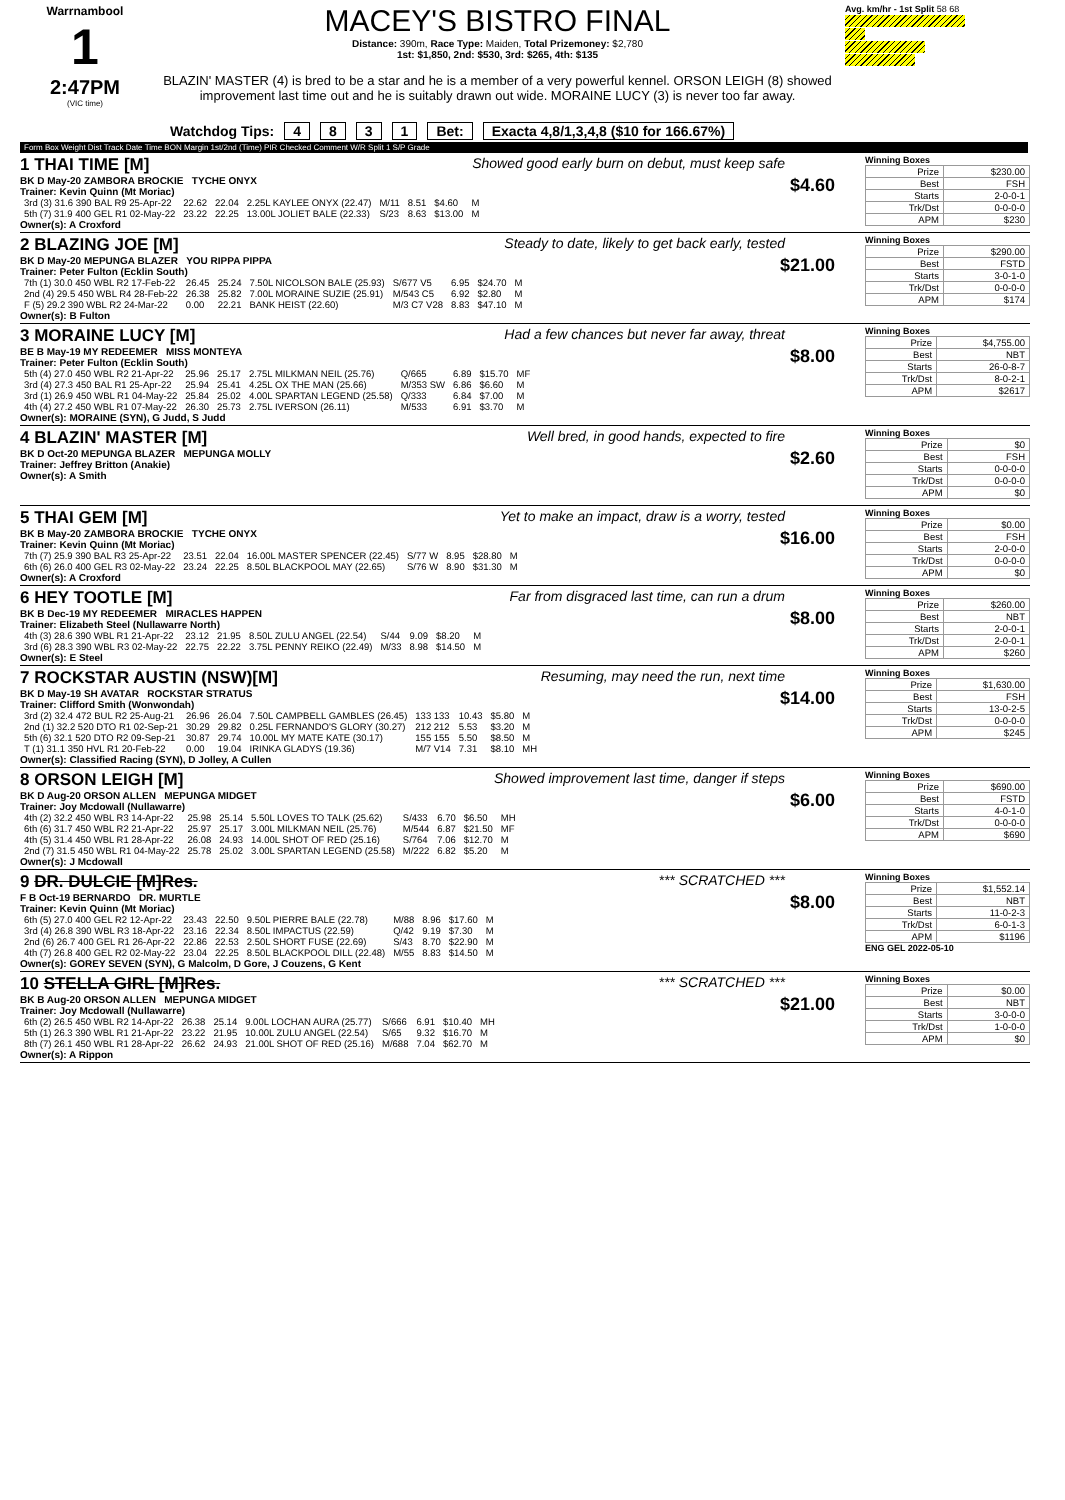Warrnambool
1
2:47PM
(VIC time)
MACEY'S BISTRO FINAL
Distance: 390m, Race Type: Maiden, Total Prizemoney: $2,780
1st: $1,850, 2nd: $530, 3rd: $265, 4th: $135
BLAZIN' MASTER (4) is bred to be a star and he is a member of a very powerful kennel. ORSON LEIGH (8) showed improvement last time out and he is suitably drawn out wide. MORAINE LUCY (3) is never too far away.
Avg. km/hr - 1st Split 58 68
Watchdog Tips: 4831 Bet: Exacta 4,8/1,3,4,8 ($10 for 166.67%)
Form Box Weight Dist Track Date Time BON Margin 1st/2nd (Time) PIR Checked Comment W/R Split 1 S/P Grade
Showed good early burn on debut, must keep safe
1 THAI TIME [M]
$4.60 BK D May-20 ZAMBORA BROCKIE TYCHE ONYX
Trainer: Kevin Quinn (Mt Moriac)
| 3rd (3) 31.6 390 BAL R9 25-Apr-22 | 22.62 | 22.04 | 2.25L KAYLEE ONYX (22.47) | M/11 | 8.51 | $4.60 | M |
| 5th (7) 31.9 400 GEL R1 02-May-22 | 23.22 | 22.25 | 13.00L JOLIET BALE (22.33) | S/23 | 8.63 | $13.00 | M |
Owner(s): A Croxford
Winning Boxes
| Prize | $230.00 |
| Best | FSH |
| Starts | 2-0-0-1 |
| Trk/Dst | 0-0-0-0 |
| APM | $230 |
Steady to date, likely to get back early, tested
2 BLAZING JOE [M]
$21.00 BK D May-20 MEPUNGA BLAZER YOU RIPPA PIPPA
Trainer: Peter Fulton (Ecklin South)
| 7th (1) 30.0 450 WBL R2 17-Feb-22 | 26.45 | 25.24 | 7.50L NICOLSON BALE (25.93) | S/677 V5 | 6.95 | $24.70 | M |
| 2nd (4) 29.5 450 WBL R4 28-Feb-22 | 26.38 | 25.82 | 7.00L MORAINE SUZIE (25.91) | M/543 C5 | 6.92 | $2.80 | M |
| F (5) 29.2 390 WBL R2 24-Mar-22 | 0.00 | 22.21 | BANK HEIST (22.60) | M/3 C7 V28 | 8.83 | $47.10 | M |
Owner(s): B Fulton
Winning Boxes
| Prize | $290.00 |
| Best | FSTD |
| Starts | 3-0-1-0 |
| Trk/Dst | 0-0-0-0 |
| APM | $174 |
Had a few chances but never far away, threat
3 MORAINE LUCY [M]
$8.00 BE B May-19 MY REDEEMER MISS MONTEYA
Trainer: Peter Fulton (Ecklin South)
| 5th (4) 27.0 450 WBL R2 21-Apr-22 | 25.96 | 25.17 | 2.75L MILKMAN NEIL (25.76) | Q/665 | 6.89 | $15.70 | MF |
| 3rd (4) 27.3 450 BAL R1 25-Apr-22 | 25.94 | 25.41 | 4.25L OX THE MAN (25.66) | M/353 SW | 6.86 | $6.60 | M |
| 3rd (1) 26.9 450 WBL R1 04-May-22 | 25.84 | 25.02 | 4.00L SPARTAN LEGEND (25.58) | Q/333 | 6.84 | $7.00 | M |
| 4th (4) 27.2 450 WBL R1 07-May-22 | 26.30 | 25.73 | 2.75L IVERSON (26.11) | M/533 | 6.91 | $3.70 | M |
Owner(s): MORAINE (SYN), G Judd, S Judd
Winning Boxes
| Prize | $4,755.00 |
| Best | NBT |
| Starts | 26-0-8-7 |
| Trk/Dst | 8-0-2-1 |
| APM | $2617 |
Well bred, in good hands, expected to fire
4 BLAZIN' MASTER [M]
$2.60 BK D Oct-20 MEPUNGA BLAZER MEPUNGA MOLLY
Trainer: Jeffrey Britton (Anakie)
Owner(s): A Smith
Winning Boxes
| Prize | $0 |
| Best | FSH |
| Starts | 0-0-0-0 |
| Trk/Dst | 0-0-0-0 |
| APM | $0 |
Yet to make an impact, draw is a worry, tested
5 THAI GEM [M]
$16.00 BK B May-20 ZAMBORA BROCKIE TYCHE ONYX
Trainer: Kevin Quinn (Mt Moriac)
| 7th (7) 25.9 390 BAL R3 25-Apr-22 | 23.51 | 22.04 | 16.00L MASTER SPENCER (22.45) | S/77 W | 8.95 | $28.80 | M |
| 6th (6) 26.0 400 GEL R3 02-May-22 | 23.24 | 22.25 | 8.50L BLACKPOOL MAY (22.65) | S/76 W | 8.90 | $31.30 | M |
Owner(s): A Croxford
Winning Boxes
| Prize | $0.00 |
| Best | FSH |
| Starts | 2-0-0-0 |
| Trk/Dst | 0-0-0-0 |
| APM | $0 |
Far from disgraced last time, can run a drum
6 HEY TOOTLE [M]
$8.00 BK B Dec-19 MY REDEEMER MIRACLES HAPPEN
Trainer: Elizabeth Steel (Nullawarre North)
| 4th (3) 28.6 390 WBL R1 21-Apr-22 | 23.12 | 21.95 | 8.50L ZULU ANGEL (22.54) | S/44 | 9.09 | $8.20 | M |
| 3rd (6) 28.3 390 WBL R3 02-May-22 | 22.75 | 22.22 | 3.75L PENNY REIKO (22.49) | M/33 | 8.98 | $14.50 | M |
Owner(s): E Steel
Winning Boxes
| Prize | $260.00 |
| Best | NBT |
| Starts | 2-0-0-1 |
| Trk/Dst | 2-0-0-1 |
| APM | $260 |
Resuming, may need the run, next time
7 ROCKSTAR AUSTIN (NSW)[M]
$14.00 BK D May-19 SH AVATAR ROCKSTAR STRATUS
Trainer: Clifford Smith (Wonwondah)
| 3rd (2) 32.4 472 BUL R2 25-Aug-21 | 26.96 | 26.04 | 7.50L CAMPBELL GAMBLES (26.45) | 133 133 | 10.43 | $5.80 | M |
| 2nd (1) 32.2 520 DTO R1 02-Sep-21 | 30.29 | 29.82 | 0.25L FERNANDO'S GLORY (30.27) | 212 212 | 5.53 | $3.20 | M |
| 5th (6) 32.1 520 DTO R2 09-Sep-21 | 30.87 | 29.74 | 10.00L MY MATE KATE (30.17) | 155 155 | 5.50 | $8.50 | M |
| T (1) 31.1 350 HVL R1 20-Feb-22 | 0.00 | 19.04 | IRINKA GLADYS (19.36) | M/7 V14 | 7.31 | $8.10 | MH |
Owner(s): Classified Racing (SYN), D Jolley, A Cullen
Winning Boxes
| Prize | $1,630.00 |
| Best | FSH |
| Starts | 13-0-2-5 |
| Trk/Dst | 0-0-0-0 |
| APM | $245 |
Showed improvement last time, danger if steps
8 ORSON LEIGH [M]
$6.00 BK D Aug-20 ORSON ALLEN MEPUNGA MIDGET
Trainer: Joy Mcdowall (Nullawarre)
| 4th (2) 32.2 450 WBL R3 14-Apr-22 | 25.98 | 25.14 | 5.50L LOVES TO TALK (25.62) | S/433 | 6.70 | $6.50 | MH |
| 6th (6) 31.7 450 WBL R2 21-Apr-22 | 25.97 | 25.17 | 3.00L MILKMAN NEIL (25.76) | M/544 | 6.87 | $21.50 | MF |
| 4th (5) 31.4 450 WBL R1 28-Apr-22 | 26.08 | 24.93 | 14.00L SHOT OF RED (25.16) | S/764 | 7.06 | $12.70 | M |
| 2nd (7) 31.5 450 WBL R1 04-May-22 | 25.78 | 25.02 | 3.00L SPARTAN LEGEND (25.58) | M/222 | 6.82 | $5.20 | M |
Owner(s): J Mcdowall
Winning Boxes
| Prize | $690.00 |
| Best | FSTD |
| Starts | 4-0-1-0 |
| Trk/Dst | 0-0-0-0 |
| APM | $690 |
*** SCRATCHED ***
9 DR. DULCIE [M]Res.
$8.00 F B Oct-19 BERNARDO DR. MURTLE
Trainer: Kevin Quinn (Mt Moriac)
| 6th (5) 27.0 400 GEL R2 12-Apr-22 | 23.43 | 22.50 | 9.50L PIERRE BALE (22.78) | M/88 | 8.96 | $17.60 | M |
| 3rd (4) 26.8 390 WBL R3 18-Apr-22 | 23.16 | 22.34 | 8.50L IMPACTUS (22.59) | Q/42 | 9.19 | $7.30 | M |
| 2nd (6) 26.7 400 GEL R1 26-Apr-22 | 22.86 | 22.53 | 2.50L SHORT FUSE (22.69) | S/43 | 8.70 | $22.90 | M |
| 4th (7) 26.8 400 GEL R2 02-May-22 | 23.04 | 22.25 | 8.50L BLACKPOOL DILL (22.48) | M/55 | 8.83 | $14.50 | M |
Owner(s): GOREY SEVEN (SYN), G Malcolm, D Gore, J Couzens, G Kent
Winning Boxes
| Prize | $1,552.14 |
| Best | NBT |
| Starts | 11-0-2-3 |
| Trk/Dst | 6-0-1-3 |
| APM | $1196 |
ENG GEL 2022-05-10
*** SCRATCHED ***
10 STELLA GIRL [M]Res.
$21.00 BK B Aug-20 ORSON ALLEN MEPUNGA MIDGET
Trainer: Joy Mcdowall (Nullawarre)
| 6th (2) 26.5 450 WBL R2 14-Apr-22 | 26.38 | 25.14 | 9.00L LOCHAN AURA (25.77) | S/666 | 6.91 | $10.40 | MH |
| 5th (1) 26.3 390 WBL R1 21-Apr-22 | 23.22 | 21.95 | 10.00L ZULU ANGEL (22.54) | S/65 | 9.32 | $16.70 | M |
| 8th (7) 26.1 450 WBL R1 28-Apr-22 | 26.62 | 24.93 | 21.00L SHOT OF RED (25.16) | M/688 | 7.04 | $62.70 | M |
Owner(s): A Rippon
Winning Boxes
| Prize | $0.00 |
| Best | NBT |
| Starts | 3-0-0-0 |
| Trk/Dst | 1-0-0-0 |
| APM | $0 |